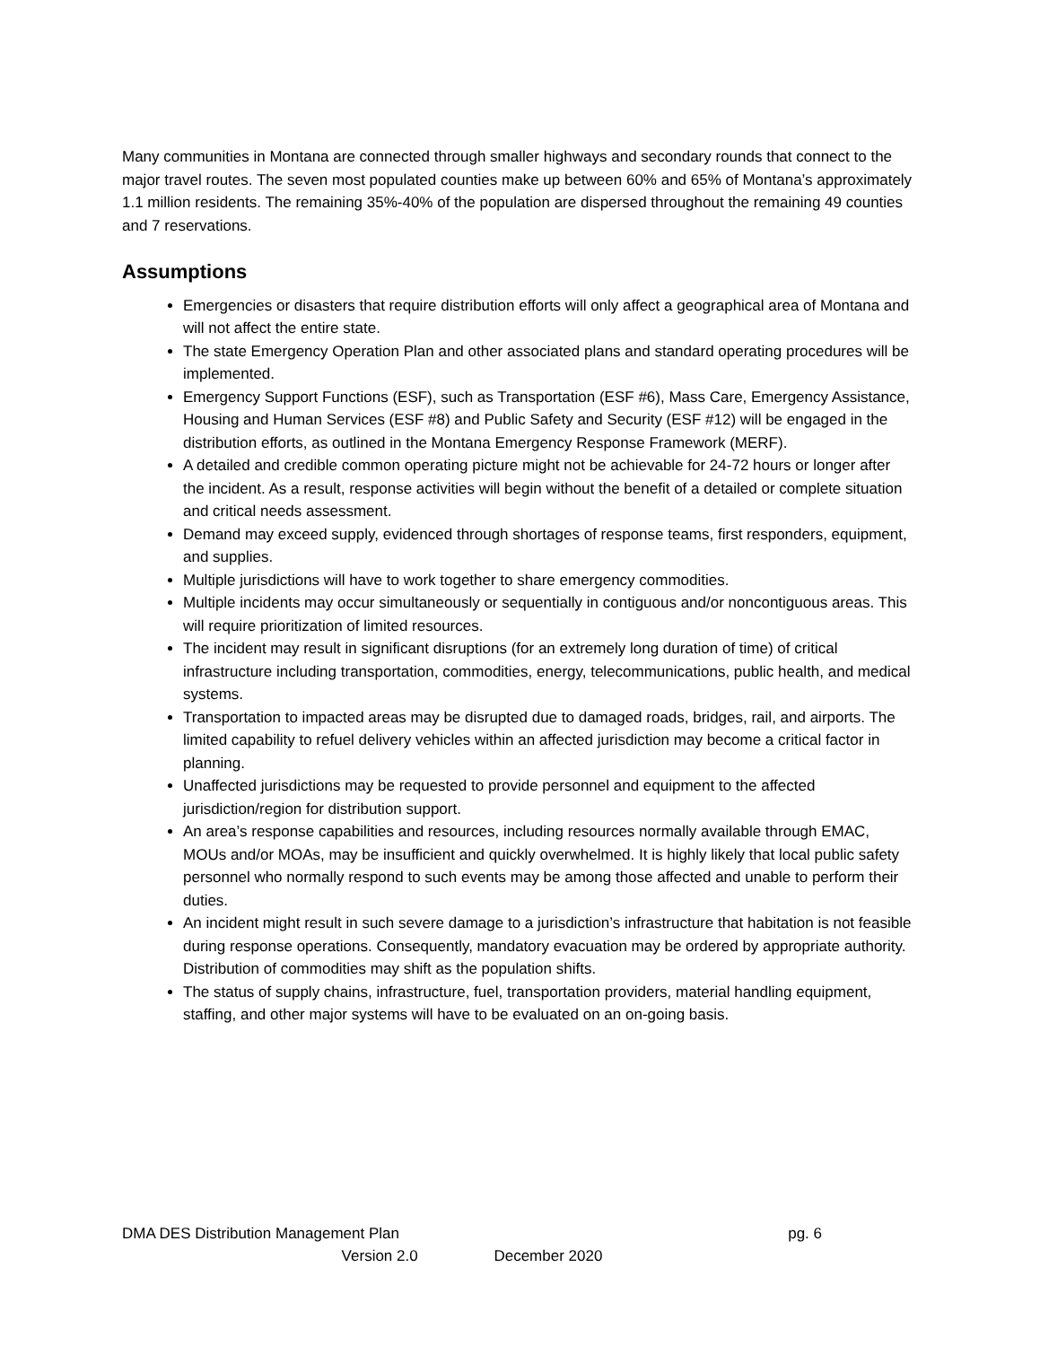Many communities in Montana are connected through smaller highways and secondary rounds that connect to the major travel routes. The seven most populated counties make up between 60% and 65% of Montana’s approximately 1.1 million residents. The remaining 35%-40% of the population are dispersed throughout the remaining 49 counties and 7 reservations.
Assumptions
Emergencies or disasters that require distribution efforts will only affect a geographical area of Montana and will not affect the entire state.
The state Emergency Operation Plan and other associated plans and standard operating procedures will be implemented.
Emergency Support Functions (ESF), such as Transportation (ESF #6), Mass Care, Emergency Assistance, Housing and Human Services (ESF #8) and Public Safety and Security (ESF #12) will be engaged in the distribution efforts, as outlined in the Montana Emergency Response Framework (MERF).
A detailed and credible common operating picture might not be achievable for 24-72 hours or longer after the incident. As a result, response activities will begin without the benefit of a detailed or complete situation and critical needs assessment.
Demand may exceed supply, evidenced through shortages of response teams, first responders, equipment, and supplies.
Multiple jurisdictions will have to work together to share emergency commodities.
Multiple incidents may occur simultaneously or sequentially in contiguous and/or noncontiguous areas. This will require prioritization of limited resources.
The incident may result in significant disruptions (for an extremely long duration of time) of critical infrastructure including transportation, commodities, energy, telecommunications, public health, and medical systems.
Transportation to impacted areas may be disrupted due to damaged roads, bridges, rail, and airports. The limited capability to refuel delivery vehicles within an affected jurisdiction may become a critical factor in planning.
Unaffected jurisdictions may be requested to provide personnel and equipment to the affected jurisdiction/region for distribution support.
An area’s response capabilities and resources, including resources normally available through EMAC, MOUs and/or MOAs, may be insufficient and quickly overwhelmed. It is highly likely that local public safety personnel who normally respond to such events may be among those affected and unable to perform their duties.
An incident might result in such severe damage to a jurisdiction’s infrastructure that habitation is not feasible during response operations. Consequently, mandatory evacuation may be ordered by appropriate authority. Distribution of commodities may shift as the population shifts.
The status of supply chains, infrastructure, fuel, transportation providers, material handling equipment, staffing, and other major systems will have to be evaluated on an on-going basis.
DMA DES Distribution Management Plan pg. 6
Version 2.0 December 2020